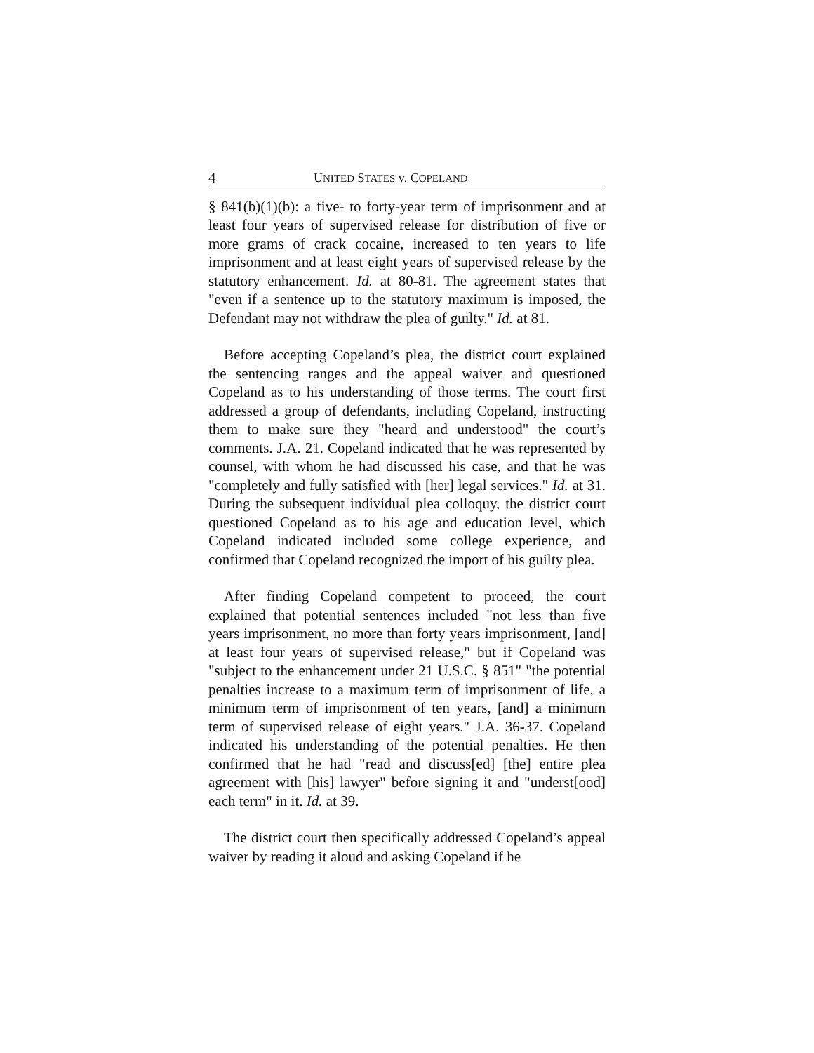4 UNITED STATES v. COPELAND
§ 841(b)(1)(b): a five- to forty-year term of imprisonment and at least four years of supervised release for distribution of five or more grams of crack cocaine, increased to ten years to life imprisonment and at least eight years of supervised release by the statutory enhancement. Id. at 80-81. The agreement states that "even if a sentence up to the statutory maximum is imposed, the Defendant may not withdraw the plea of guilty." Id. at 81.
Before accepting Copeland’s plea, the district court explained the sentencing ranges and the appeal waiver and questioned Copeland as to his understanding of those terms. The court first addressed a group of defendants, including Copeland, instructing them to make sure they "heard and understood" the court’s comments. J.A. 21. Copeland indicated that he was represented by counsel, with whom he had discussed his case, and that he was "completely and fully satisfied with [her] legal services." Id. at 31. During the subsequent individual plea colloquy, the district court questioned Copeland as to his age and education level, which Copeland indicated included some college experience, and confirmed that Copeland recognized the import of his guilty plea.
After finding Copeland competent to proceed, the court explained that potential sentences included "not less than five years imprisonment, no more than forty years imprisonment, [and] at least four years of supervised release," but if Copeland was "subject to the enhancement under 21 U.S.C. § 851" "the potential penalties increase to a maximum term of imprisonment of life, a minimum term of imprisonment of ten years, [and] a minimum term of supervised release of eight years." J.A. 36-37. Copeland indicated his understanding of the potential penalties. He then confirmed that he had "read and discuss[ed] [the] entire plea agreement with [his] lawyer" before signing it and "underst[ood] each term" in it. Id. at 39.
The district court then specifically addressed Copeland’s appeal waiver by reading it aloud and asking Copeland if he